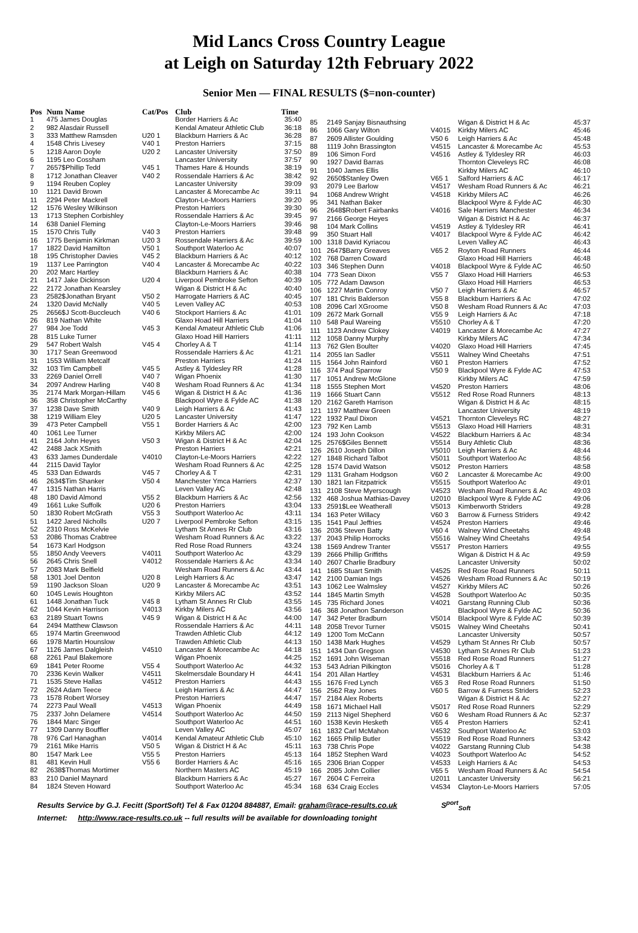Mid Lancs Cross Country League
at Leigh on Saturday 12th February 2022
Senior Men — FINAL RESULTS ($=non-counter)
| Pos | Num Name | Cat/Pos | Club | Time |
| --- | --- | --- | --- | --- |
| 1 | 475 James Douglas | | Border Harriers & Ac | 35:40 |
| 2 | 982 Alasdair Russell | | Kendal Amateur Athletic Club | 36:18 |
| 3 | 333 Matthew Ramsden | U20 1 | Blackburn Harriers & Ac | 36:28 |
| 4 | 1548 Chris Livesey | V40 1 | Preston Harriers | 37:15 |
| 5 | 1218 Aaron Doyle | U20 2 | Lancaster University | 37:50 |
| 6 | 1195 Leo Cossham | | Lancaster University | 37:57 |
| 7 | 2657$Phillip Tedd | V45 1 | Thames Hare & Hounds | 38:19 |
| 8 | 1712 Jonathan Cleaver | V40 2 | Rossendale Harriers & Ac | 38:42 |
| 9 | 1194 Reuben Copley | | Lancaster University | 39:09 |
| 10 | 1121 David Brown | | Lancaster & Morecambe Ac | 39:11 |
| 11 | 2294 Peter Mackrell | | Clayton-Le-Moors Harriers | 39:20 |
| 12 | 1576 Wesley Wilkinson | | Preston Harriers | 39:30 |
| 13 | 1713 Stephen Corbishley | | Rossendale Harriers & Ac | 39:45 |
| 14 | 638 Daniel Fleming | | Clayton-Le-Moors Harriers | 39:46 |
| 15 | 1570 Chris Tully | V40 3 | Preston Harriers | 39:48 |
| 16 | 1775 Benjamin Kirkman | U20 3 | Rossendale Harriers & Ac | 39:59 |
| 17 | 1822 David Hamilton | V50 1 | Southport Waterloo Ac | 40:07 |
| 18 | 195 Christopher Davies | V45 2 | Blackburn Harriers & Ac | 40:12 |
| 19 | 1137 Lee Parrington | V40 4 | Lancaster & Morecambe Ac | 40:22 |
| 20 | 202 Marc Hartley | | Blackburn Harriers & Ac | 40:38 |
| 21 | 1417 Jake Dickinson | U20 4 | Liverpool Pembroke Sefton | 40:39 |
| 22 | 2172 Jonathan Kearsley | | Wigan & District H & Ac | 40:40 |
| 23 | 2582$Jonathan Bryant | V50 2 | Harrogate Harriers & AC | 40:45 |
| 24 | 1320 David McNally | V40 5 | Leven Valley AC | 40:53 |
| 25 | 2656$J Scott-Buccleuch | V40 6 | Stockport Harriers & Ac | 41:01 |
| 26 | 819 Nathan White | | Glaxo Hoad Hill Harriers | 41:04 |
| 27 | 984 Joe Todd | V45 3 | Kendal Amateur Athletic Club | 41:06 |
| 28 | 815 Luke Turner | | Glaxo Hoad Hill Harriers | 41:11 |
| 29 | 547 Robert Walsh | V45 4 | Chorley A & T | 41:14 |
| 30 | 1717 Sean Greenwood | | Rossendale Harriers & Ac | 41:21 |
| 31 | 1553 William Metcalf | | Preston Harriers | 41:24 |
| 32 | 103 Tim Campbell | V45 5 | Astley & Tyldesley RR | 41:28 |
| 33 | 2269 Daniel Orrell | V40 7 | Wigan Phoenix | 41:30 |
| 34 | 2097 Andrew Harling | V40 8 | Wesham Road Runners & Ac | 41:34 |
| 35 | 2174 Mark Morgan-Hillam | V45 6 | Wigan & District H & Ac | 41:36 |
| 36 | 358 Christopher McCarthy | | Blackpool Wyre & Fylde AC | 41:38 |
| 37 | 1238 Dave Smith | V40 9 | Leigh Harriers & Ac | 41:43 |
| 38 | 1219 William Eley | U20 5 | Lancaster University | 41:47 |
| 39 | 473 Peter Campbell | V55 1 | Border Harriers & Ac | 42:00 |
| 40 | 1061 Lee Turner | | Kirkby Milers AC | 42:00 |
| 41 | 2164 John Heyes | V50 3 | Wigan & District H & Ac | 42:04 |
| 42 | 2488 Jack XSmith | | Preston Harriers | 42:21 |
| 43 | 633 James Dunderdale | V4010 | Clayton-Le-Moors Harriers | 42:22 |
| 44 | 2115 David Taylor | | Wesham Road Runners & Ac | 42:25 |
| 45 | 533 Dan Edwards | V45 7 | Chorley A & T | 42:31 |
| 46 | 2634$Tim Shanker | V50 4 | Manchester Ymca Harriers | 42:37 |
| 47 | 1315 Nathan Harris | | Leven Valley AC | 42:48 |
| 48 | 180 David Almond | V55 2 | Blackburn Harriers & Ac | 42:56 |
| 49 | 1661 Luke Suffolk | U20 6 | Preston Harriers | 43:04 |
| 50 | 1830 Robert McGrath | V55 3 | Southport Waterloo Ac | 43:11 |
| 51 | 1422 Jared Nicholls | U20 7 | Liverpool Pembroke Sefton | 43:15 |
| 52 | 2310 Ross McKelvie | | Lytham St Annes Rr Club | 43:16 |
| 53 | 2086 Thomas Crabtree | | Wesham Road Runners & Ac | 43:22 |
| 54 | 1673 Karl Hodgson | | Red Rose Road Runners | 43:24 |
| 55 | 1850 Andy Veevers | V4011 | Southport Waterloo Ac | 43:29 |
| 56 | 2645 Chris Snell | V4012 | Rossendale Harriers & Ac | 43:34 |
| 57 | 2083 Mark Belfield | | Wesham Road Runners & Ac | 43:44 |
| 58 | 1301 Joel Denton | U20 8 | Leigh Harriers & Ac | 43:47 |
| 59 | 1190 Jackson Sloan | U20 9 | Lancaster & Morecambe Ac | 43:51 |
| 60 | 1045 Lewis Houghton | | Kirkby Milers AC | 43:52 |
| 61 | 1448 Jonathan Tuck | V45 8 | Lytham St Annes Rr Club | 43:55 |
| 62 | 1044 Kevin Harrison | V4013 | Kirkby Milers AC | 43:56 |
| 63 | 2189 Stuart Towns | V45 9 | Wigan & District H & Ac | 44:00 |
| 64 | 2494 Matthew Clawson | | Rossendale Harriers & Ac | 44:11 |
| 65 | 1974 Martin Greenwood | | Trawden Athletic Club | 44:12 |
| 66 | 1978 Martin Hounslow | | Trawden Athletic Club | 44:13 |
| 67 | 1126 James Dalgleish | V4510 | Lancaster & Morecambe Ac | 44:18 |
| 68 | 2261 Paul Blakemore | | Wigan Phoenix | 44:25 |
| 69 | 1841 Peter Roome | V55 4 | Southport Waterloo Ac | 44:32 |
| 70 | 2336 Kevin Walker | V4511 | Skelmersdale Boundary H | 44:41 |
| 71 | 1535 Steve Hallas | V4512 | Preston Harriers | 44:43 |
| 72 | 2624 Adam Teece | | Leigh Harriers & Ac | 44:47 |
| 73 | 1578 Robert Worsey | | Preston Harriers | 44:47 |
| 74 | 2273 Paul Weall | V4513 | Wigan Phoenix | 44:49 |
| 75 | 2337 John Delamere | V4514 | Southport Waterloo Ac | 44:50 |
| 76 | 1844 Marc Singer | | Southport Waterloo Ac | 44:51 |
| 77 | 1309 Danny Bouffler | | Leven Valley AC | 45:07 |
| 78 | 976 Carl Hanaghan | V4014 | Kendal Amateur Athletic Club | 45:10 |
| 79 | 2161 Mike Harris | V50 5 | Wigan & District H & Ac | 45:11 |
| 80 | 1547 Mark Lee | V55 5 | Preston Harriers | 45:13 |
| 81 | 481 Kevin Hull | V55 6 | Border Harriers & Ac | 45:16 |
| 82 | 2638$Thomas Mortimer | | Northern Masters AC | 45:19 |
| 83 | 210 Daniel Maynard | | Blackburn Harriers & Ac | 45:27 |
| 84 | 1824 Steven Howard | | Southport Waterloo Ac | 45:34 |
| 85 | 2149 Sanjay Bisnauthsing | | Wigan & District H & Ac | 45:37 |
| 86 | 1066 Gary Wilton | V4015 | Kirkby Milers AC | 45:46 |
| 87 | 2609 Allister Goulding | V50 6 | Leigh Harriers & Ac | 45:48 |
| 88 | 1119 John Brassington | V4515 | Lancaster & Morecambe Ac | 45:53 |
| 89 | 106 Simon Ford | V4516 | Astley & Tyldesley RR | 46:03 |
| 90 | 1927 David Barras | | Thornton Cleveleys RC | 46:08 |
| 91 | 1040 James Ellis | | Kirkby Milers AC | 46:10 |
| 92 | 2650$Stanley Owen | V65 1 | Salford Harriers & AC | 46:17 |
| 93 | 2079 Lee Barlow | V4517 | Wesham Road Runners & Ac | 46:21 |
| 94 | 1068 Andrew Wright | V4518 | Kirkby Milers AC | 46:26 |
| 95 | 341 Nathan Baker | | Blackpool Wyre & Fylde AC | 46:30 |
| 96 | 2648$Robert Fairbanks | V4016 | Sale Harriers Manchester | 46:34 |
| 97 | 2166 George Heyes | | Wigan & District H & Ac | 46:37 |
| 98 | 104 Mark Collins | V4519 | Astley & Tyldesley RR | 46:41 |
| 99 | 350 Stuart Hall | V4017 | Blackpool Wyre & Fylde AC | 46:42 |
| 100 | 1318 David Kyriacou | | Leven Valley AC | 46:43 |
| 101 | 2647$Barry Greaves | V65 2 | Royton Road Runners | 46:44 |
| 102 | 768 Darren Coward | | Glaxo Hoad Hill Harriers | 46:48 |
| 103 | 346 Stephen Dunn | V4018 | Blackpool Wyre & Fylde AC | 46:50 |
| 104 | 773 Sean Dixon | V55 7 | Glaxo Hoad Hill Harriers | 46:53 |
| 105 | 772 Adam Dawson | | Glaxo Hoad Hill Harriers | 46:53 |
| 106 | 1227 Martin Conroy | V50 7 | Leigh Harriers & Ac | 46:57 |
| 107 | 181 Chris Balderson | V55 8 | Blackburn Harriers & Ac | 47:02 |
| 108 | 2096 Carl XGroome | V50 8 | Wesham Road Runners & Ac | 47:03 |
| 109 | 2672 Mark Gornall | V55 9 | Leigh Harriers & Ac | 47:18 |
| 110 | 548 Paul Wareing | V5510 | Chorley A & T | 47:20 |
| 111 | 1123 Andrew Clokey | V4019 | Lancaster & Morecambe Ac | 47:27 |
| 112 | 1058 Danny Murphy | | Kirkby Milers AC | 47:34 |
| 113 | 762 Glen Boulter | V4020 | Glaxo Hoad Hill Harriers | 47:45 |
| 114 | 2055 Ian Sadler | V5511 | Walney Wind Cheetahs | 47:51 |
| 115 | 1564 John Rainford | V60 1 | Preston Harriers | 47:52 |
| 116 | 374 Paul Sparrow | V50 9 | Blackpool Wyre & Fylde AC | 47:53 |
| 117 | 1051 Andrew McGlone | | Kirkby Milers AC | 47:59 |
| 118 | 1555 Stephen Mort | V4520 | Preston Harriers | 48:06 |
| 119 | 1666 Stuart Cann | V5512 | Red Rose Road Runners | 48:13 |
| 120 | 2162 Gareth Harrison | | Wigan & District H & Ac | 48:15 |
| 121 | 1197 Matthew Green | | Lancaster University | 48:19 |
| 122 | 1932 Paul Dixon | V4521 | Thornton Cleveleys RC | 48:27 |
| 123 | 792 Ken Lamb | V5513 | Glaxo Hoad Hill Harriers | 48:31 |
| 124 | 193 John Cookson | V4522 | Blackburn Harriers & Ac | 48:34 |
| 125 | 2576$Giles Bennett | V5514 | Bury Athletic Club | 48:36 |
| 126 | 2610 Joseph Dillon | V5010 | Leigh Harriers & Ac | 48:44 |
| 127 | 1848 Richard Talbot | V5011 | Southport Waterloo Ac | 48:56 |
| 128 | 1574 David Watson | V5012 | Preston Harriers | 48:58 |
| 129 | 1131 Graham Hodgson | V60 2 | Lancaster & Morecambe Ac | 49:00 |
| 130 | 1821 Ian Fitzpatrick | V5515 | Southport Waterloo Ac | 49:01 |
| 131 | 2108 Steve Myerscough | V4523 | Wesham Road Runners & Ac | 49:03 |
| 132 | 468 Joshua Mathias-Davey | U2010 | Blackpool Wyre & Fylde AC | 49:06 |
| 133 | 2591$Lee Weatherall | V5013 | Kimberworth Striders | 49:28 |
| 134 | 163 Peter Willacy | V60 3 | Barrow & Furness Striders | 49:42 |
| 135 | 1541 Paul Jeffries | V4524 | Preston Harriers | 49:46 |
| 136 | 2036 Steven Batty | V60 4 | Walney Wind Cheetahs | 49:48 |
| 137 | 2043 Philip Horrocks | V5516 | Walney Wind Cheetahs | 49:54 |
| 138 | 1569 Andrew Tranter | V5517 | Preston Harriers | 49:55 |
| 139 | 2666 Phillip Griffiths | | Wigan & District H & Ac | 49:59 |
| 140 | 2607 Charlie Bradbury | | Lancaster University | 50:02 |
| 141 | 1685 Stuart Smith | V4525 | Red Rose Road Runners | 50:11 |
| 142 | 2100 Damian Ings | V4526 | Wesham Road Runners & Ac | 50:19 |
| 143 | 1062 Lee Walmsley | V4527 | Kirkby Milers AC | 50:26 |
| 144 | 1845 Martin Smyth | V4528 | Southport Waterloo Ac | 50:35 |
| 145 | 735 Richard Jones | V4021 | Garstang Running Club | 50:36 |
| 146 | 368 Jonathon Sanderson | | Blackpool Wyre & Fylde AC | 50:36 |
| 147 | 342 Peter Bradburn | V5014 | Blackpool Wyre & Fylde AC | 50:39 |
| 148 | 2058 Trevor Turner | V5015 | Walney Wind Cheetahs | 50:41 |
| 149 | 1200 Tom McCann | | Lancaster University | 50:57 |
| 150 | 1438 Mark Hughes | V4529 | Lytham St Annes Rr Club | 50:57 |
| 151 | 1434 Dan Gregson | V4530 | Lytham St Annes Rr Club | 51:23 |
| 152 | 1691 John Wiseman | V5518 | Red Rose Road Runners | 51:27 |
| 153 | 543 Adrian Pilkington | V5016 | Chorley A & T | 51:28 |
| 154 | 201 Allan Hartley | V4531 | Blackburn Harriers & Ac | 51:46 |
| 155 | 1676 Fred Lynch | V65 3 | Red Rose Road Runners | 51:50 |
| 156 | 2562 Ray Jones | V60 5 | Barrow & Furness Striders | 52:23 |
| 157 | 2184 Alex Roberts | | Wigan & District H & Ac | 52:27 |
| 158 | 1671 Michael Hall | V5017 | Red Rose Road Runners | 52:29 |
| 159 | 2113 Nigel Shepherd | V60 6 | Wesham Road Runners & Ac | 52:37 |
| 160 | 1538 Kevin Hesketh | V65 4 | Preston Harriers | 52:41 |
| 161 | 1832 Carl McMahon | V4532 | Southport Waterloo Ac | 53:03 |
| 162 | 1665 Philip Butler | V5519 | Red Rose Road Runners | 53:42 |
| 163 | 738 Chris Pope | V4022 | Garstang Running Club | 54:38 |
| 164 | 1852 Stephen Ward | V4023 | Southport Waterloo Ac | 54:52 |
| 165 | 2306 Brian Copper | V4533 | Leigh Harriers & Ac | 54:53 |
| 166 | 2085 John Collier | V65 5 | Wesham Road Runners & Ac | 54:54 |
| 167 | 2604 C Ferreira | U2011 | Lancaster University | 56:21 |
| 168 | 634 Craig Eccles | V4534 | Clayton-Le-Moors Harriers | 57:05 |
Results Service by G.J. Fecitt (SportSoft) Tel & Fax 01204 884887, Email: graham@race-results.co.uk S<sup>port</sup><sub>Soft</sub>
Internet: http://www.race-results.co.uk -- full results will be available for downloading tonight